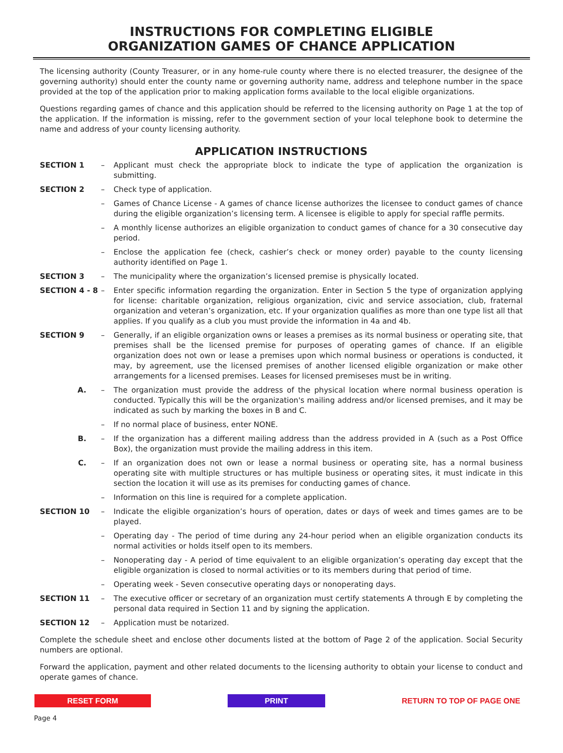INSTRUCTIONS FOR COMPLETING ELIGIBLE
ORGANIZATION GAMES OF CHANCE APPLICATION
The licensing authority (County Treasurer, or in any home-rule county where there is no elected treasurer, the designee of the governing authority) should enter the county name or governing authority name, address and telephone number in the space provided at the top of the application prior to making application forms available to the local eligible organizations.
Questions regarding games of chance and this application should be referred to the licensing authority on Page 1 at the top of the application. If the information is missing, refer to the government section of your local telephone book to determine the name and address of your county licensing authority.
APPLICATION INSTRUCTIONS
SECTION 1 – Applicant must check the appropriate block to indicate the type of application the organization is submitting.
SECTION 2 – Check type of application.
– Games of Chance License - A games of chance license authorizes the licensee to conduct games of chance during the eligible organization’s licensing term. A licensee is eligible to apply for special raffle permits.
– A monthly license authorizes an eligible organization to conduct games of chance for a 30 consecutive day period.
– Enclose the application fee (check, cashier’s check or money order) payable to the county licensing authority identified on Page 1.
SECTION 3 – The municipality where the organization’s licensed premise is physically located.
SECTION 4 - 8 – Enter specific information regarding the organization. Enter in Section 5 the type of organization applying for license: charitable organization, religious organization, civic and service association, club, fraternal organization and veteran’s organization, etc. If your organization qualifies as more than one type list all that applies. If you qualify as a club you must provide the information in 4a and 4b.
SECTION 9 – Generally, if an eligible organization owns or leases a premises as its normal business or operating site, that premises shall be the licensed premise for purposes of operating games of chance. If an eligible organization does not own or lease a premises upon which normal business or operations is conducted, it may, by agreement, use the licensed premises of another licensed eligible organization or make other arrangements for a licensed premises. Leases for licensed premiseses must be in writing.
A. – The organization must provide the address of the physical location where normal business operation is conducted. Typically this will be the organization's mailing address and/or licensed premises, and it may be indicated as such by marking the boxes in B and C.
– If no normal place of business, enter NONE.
B. – If the organization has a different mailing address than the address provided in A (such as a Post Office Box), the organization must provide the mailing address in this item.
C. – If an organization does not own or lease a normal business or operating site, has a normal business operating site with multiple structures or has multiple business or operating sites, it must indicate in this section the location it will use as its premises for conducting games of chance.
– Information on this line is required for a complete application.
SECTION 10 – Indicate the eligible organization’s hours of operation, dates or days of week and times games are to be played.
– Operating day - The period of time during any 24-hour period when an eligible organization conducts its normal activities or holds itself open to its members.
– Nonoperating day - A period of time equivalent to an eligible organization’s operating day except that the eligible organization is closed to normal activities or to its members during that period of time.
– Operating week - Seven consecutive operating days or nonoperating days.
SECTION 11 – The executive officer or secretary of an organization must certify statements A through E by completing the personal data required in Section 11 and by signing the application.
SECTION 12 – Application must be notarized.
Complete the schedule sheet and enclose other documents listed at the bottom of Page 2 of the application. Social Security numbers are optional.
Forward the application, payment and other related documents to the licensing authority to obtain your license to conduct and operate games of chance.
RESET FORM PRINT RETURN TO TOP OF PAGE ONE
Page 4